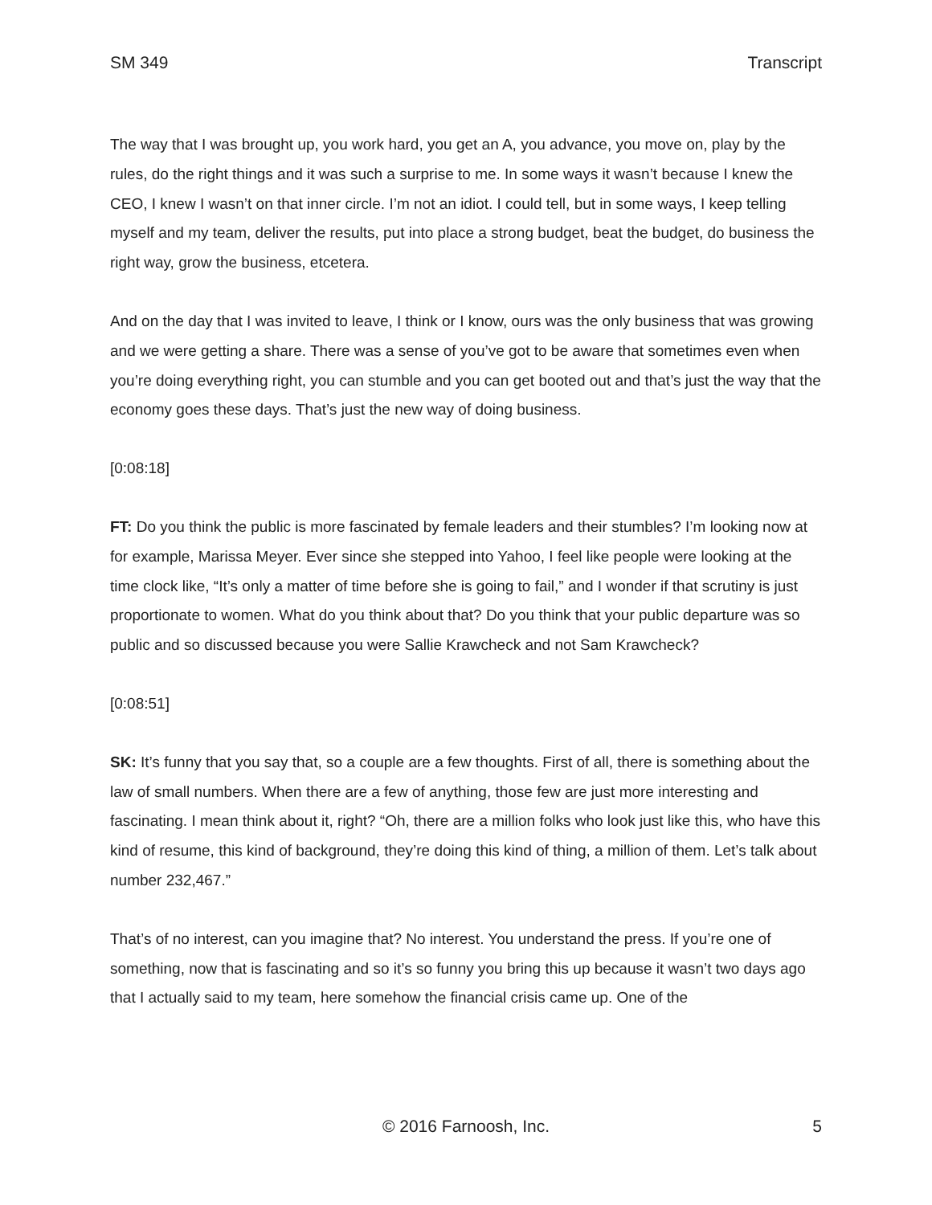SM 349 Transcript
The way that I was brought up, you work hard, you get an A, you advance, you move on, play by the rules, do the right things and it was such a surprise to me. In some ways it wasn’t because I knew the CEO, I knew I wasn’t on that inner circle. I’m not an idiot. I could tell, but in some ways, I keep telling myself and my team, deliver the results, put into place a strong budget, beat the budget, do business the right way, grow the business, etcetera.
And on the day that I was invited to leave, I think or I know, ours was the only business that was growing and we were getting a share. There was a sense of you’ve got to be aware that sometimes even when you’re doing everything right, you can stumble and you can get booted out and that’s just the way that the economy goes these days. That’s just the new way of doing business.
[0:08:18]
FT: Do you think the public is more fascinated by female leaders and their stumbles? I’m looking now at for example, Marissa Meyer. Ever since she stepped into Yahoo, I feel like people were looking at the time clock like, “It’s only a matter of time before she is going to fail,” and I wonder if that scrutiny is just proportionate to women. What do you think about that? Do you think that your public departure was so public and so discussed because you were Sallie Krawcheck and not Sam Krawcheck?
[0:08:51]
SK: It’s funny that you say that, so a couple are a few thoughts. First of all, there is something about the law of small numbers. When there are a few of anything, those few are just more interesting and fascinating. I mean think about it, right? “Oh, there are a million folks who look just like this, who have this kind of resume, this kind of background, they’re doing this kind of thing, a million of them. Let’s talk about number 232,467.”
That’s of no interest, can you imagine that? No interest. You understand the press. If you’re one of something, now that is fascinating and so it’s so funny you bring this up because it wasn’t two days ago that I actually said to my team, here somehow the financial crisis came up. One of the
© 2016 Farnoosh, Inc. 5